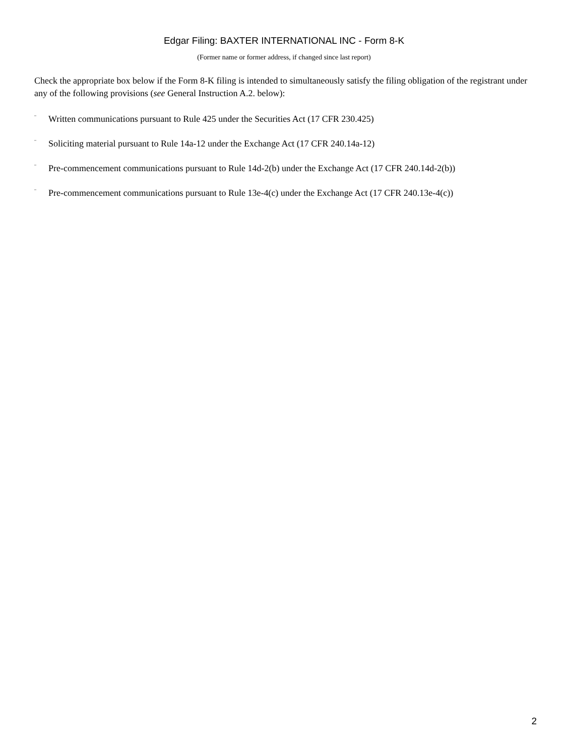Edgar Filing: BAXTER INTERNATIONAL INC - Form 8-K
(Former name or former address, if changed since last report)
Check the appropriate box below if the Form 8-K filing is intended to simultaneously satisfy the filing obligation of the registrant under any of the following provisions (see General Instruction A.2. below):
¨ Written communications pursuant to Rule 425 under the Securities Act (17 CFR 230.425)
¨ Soliciting material pursuant to Rule 14a-12 under the Exchange Act (17 CFR 240.14a-12)
¨ Pre-commencement communications pursuant to Rule 14d-2(b) under the Exchange Act (17 CFR 240.14d-2(b))
¨ Pre-commencement communications pursuant to Rule 13e-4(c) under the Exchange Act (17 CFR 240.13e-4(c))
2